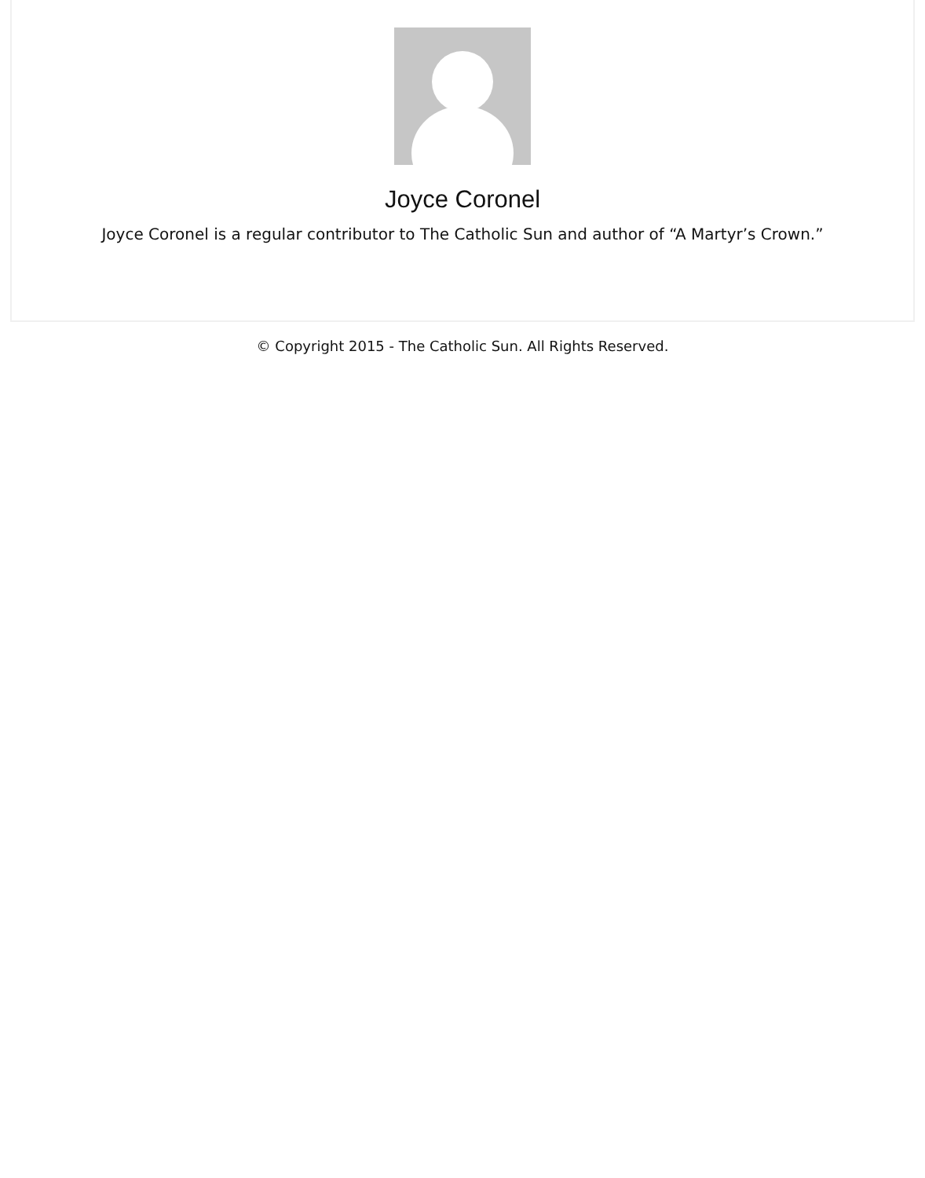Joyce Coronel
Joyce Coronel is a regular contributor to The Catholic Sun and author of “A Martyr’s Crown.”
© Copyright 2015 - The Catholic Sun. All Rights Reserved.